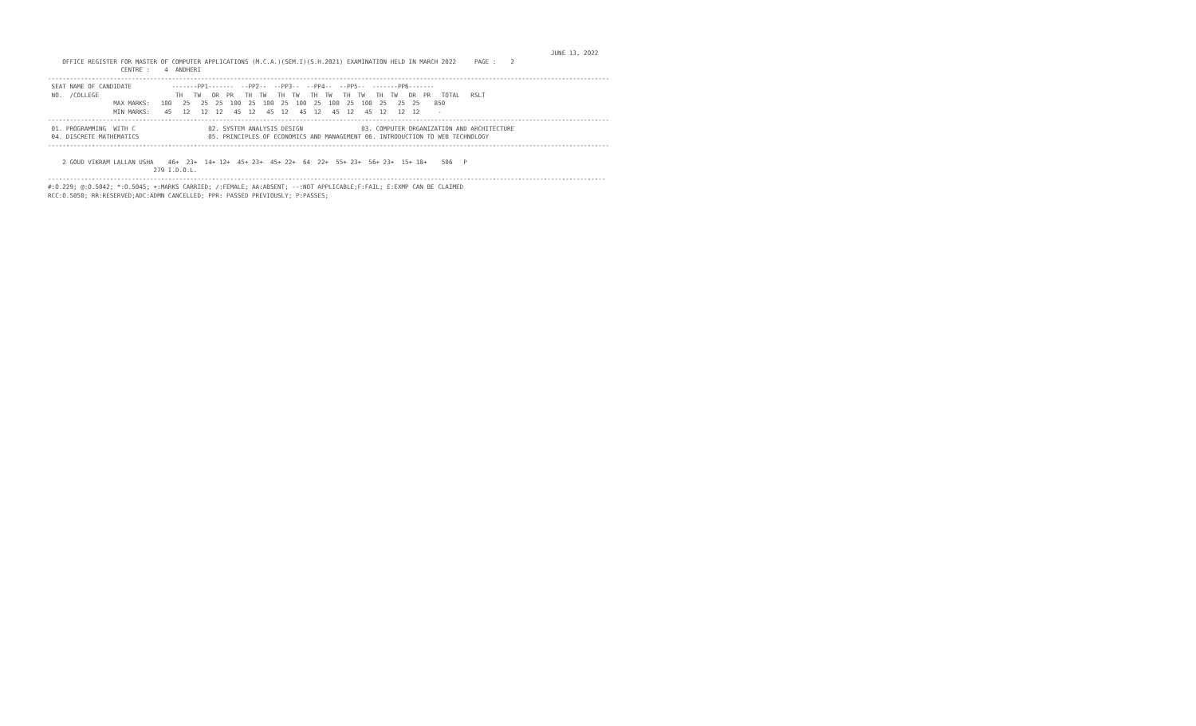JUNE 13, 2022
    OFFICE REGISTER FOR MASTER OF COMPUTER APPLICATIONS (M.C.A.)(SEM.I)(S.H.2021) EXAMINATION HELD IN MARCH 2022     PAGE :    2
                    CENTRE :    4  ANDHERI
----------------------------------------------------------------------------------------------------------------------------------------------------------
 SEAT NAME OF CANDIDATE           -------PP1-------  --PP2--  --PP3--  --PP4--  --PP5--  -------PP6-------
 NO.  /COLLEGE                     TH   TW   OR  PR   TH  TW   TH  TW   TH  TW   TH  TW   TH  TW   OR  PR   TOTAL   RSLT
                  MAX MARKS:   100   25   25  25  100  25  100  25  100  25  100  25  100  25   25  25    850
                  MIN MARKS:    45   12   12  12   45  12   45  12   45  12   45  12   45  12   12  12     -
----------------------------------------------------------------------------------------------------------------------------------------------------------
 01. PROGRAMMING  WITH C                    02. SYSTEM ANALYSIS DESIGN                03. COMPUTER ORGANIZATION AND ARCHITECTURE
 04. DISCRETE MATHEMATICS                   05. PRINCIPLES OF ECONOMICS AND MANAGEMENT 06. INTRODUCTION TO WEB TECHNOLOGY
----------------------------------------------------------------------------------------------------------------------------------------------------------

    2 GOUD VIKRAM LALLAN USHA    46+  23+  14+ 12+  45+ 23+  45+ 22+  64  22+  55+ 23+  56+ 23+  15+ 18+    506   P
                             279 I.D.O.L.
---------------------------------------------------------------------------------------------------------------------------------------------------------
#:O.229; @:O.5042; *:O.5045; +:MARKS CARRIED; /:FEMALE; AA:ABSENT; --:NOT APPLICABLE;F:FAIL; E:EXMP CAN BE CLAIMED
RCC:O.5050; RR:RESERVED;ADC:ADMN CANCELLED; PPR: PASSED PREVIOUSLY; P:PASSES;